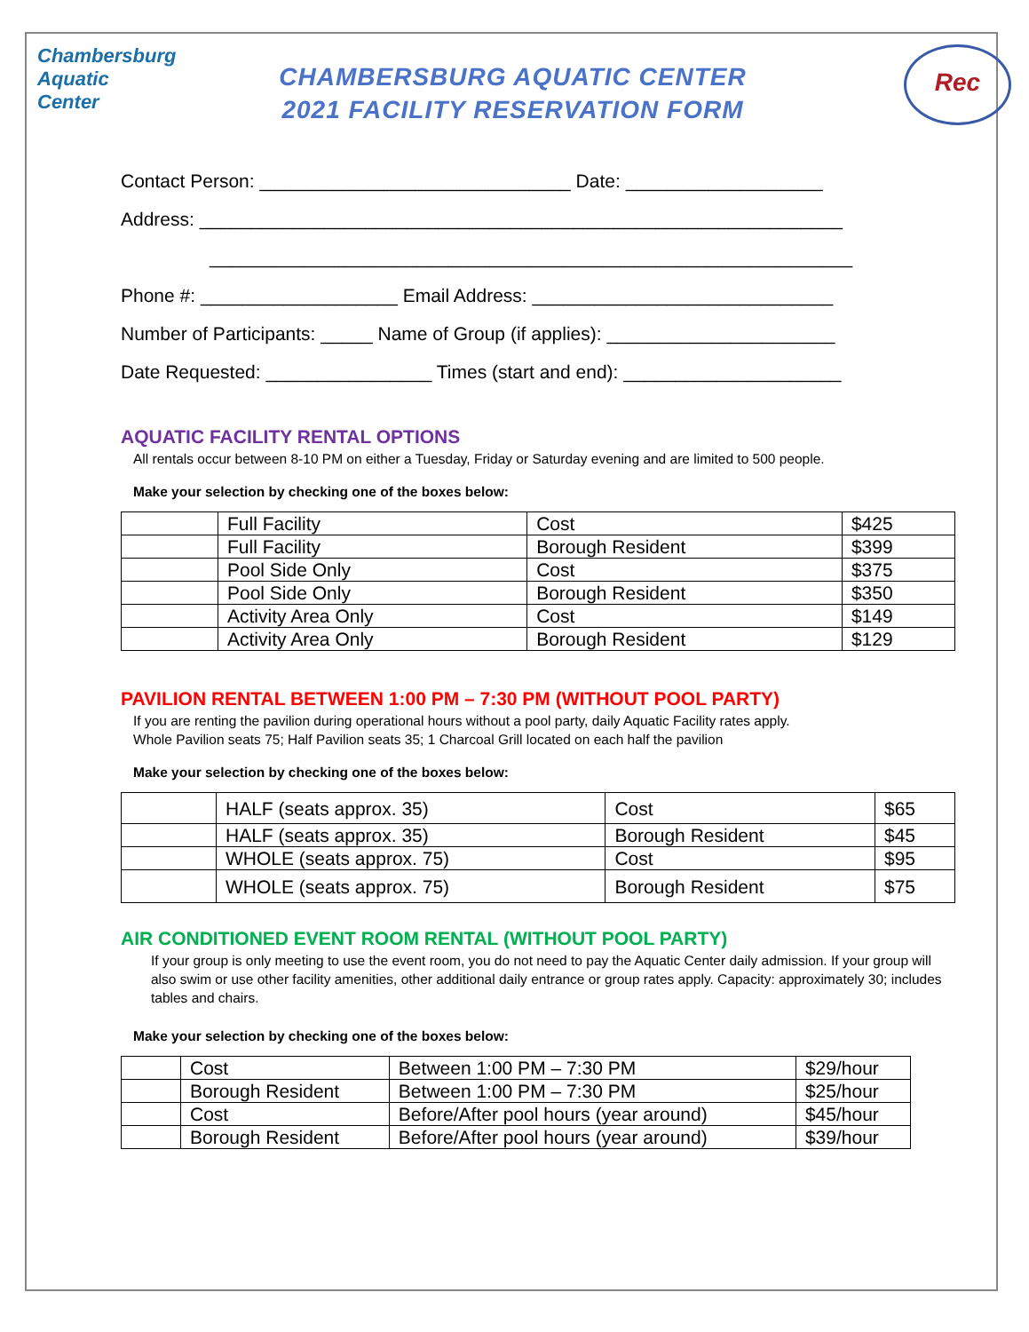Chambersburg Aquatic Center
CHAMBERSBURG AQUATIC CENTER
2021 FACILITY RESERVATION FORM
Rec
Contact Person: ______________________________ Date: ___________________
Address: ______________________________________________________________
______________________________________________________________
Phone #: ___________________ Email Address: _____________________________
Number of Participants: _____ Name of Group (if applies): ______________________
Date Requested: ________________ Times (start and end): _____________________
AQUATIC FACILITY RENTAL OPTIONS
All rentals occur between 8-10 PM on either a Tuesday, Friday or Saturday evening and are limited to 500 people.
Make your selection by checking one of the boxes below:
| | Full Facility | Cost | $425 |
| | Full Facility | Borough Resident | $399 |
| | Pool Side Only | Cost | $375 |
| | Pool Side Only | Borough Resident | $350 |
| | Activity Area Only | Cost | $149 |
| | Activity Area Only | Borough Resident | $129 |
PAVILION RENTAL BETWEEN 1:00 PM – 7:30 PM (WITHOUT POOL PARTY)
If you are renting the pavilion during operational hours without a pool party, daily Aquatic Facility rates apply.
Whole Pavilion seats 75; Half Pavilion seats 35; 1 Charcoal Grill located on each half the pavilion
Make your selection by checking one of the boxes below:
| | HALF (seats approx. 35) | Cost | $65 |
| | HALF (seats approx. 35) | Borough Resident | $45 |
| | WHOLE (seats approx. 75) | Cost | $95 |
| | WHOLE (seats approx. 75) | Borough Resident | $75 |
AIR CONDITIONED EVENT ROOM RENTAL (WITHOUT POOL PARTY)
If your group is only meeting to use the event room, you do not need to pay the Aquatic Center daily admission. If your group will also swim or use other facility amenities, other additional daily entrance or group rates apply. Capacity: approximately 30; includes tables and chairs.
Make your selection by checking one of the boxes below:
| | Cost | Between 1:00 PM – 7:30 PM | $29/hour |
| | Borough Resident | Between 1:00 PM – 7:30 PM | $25/hour |
| | Cost | Before/After pool hours (year around) | $45/hour |
| | Borough Resident | Before/After pool hours (year around) | $39/hour |